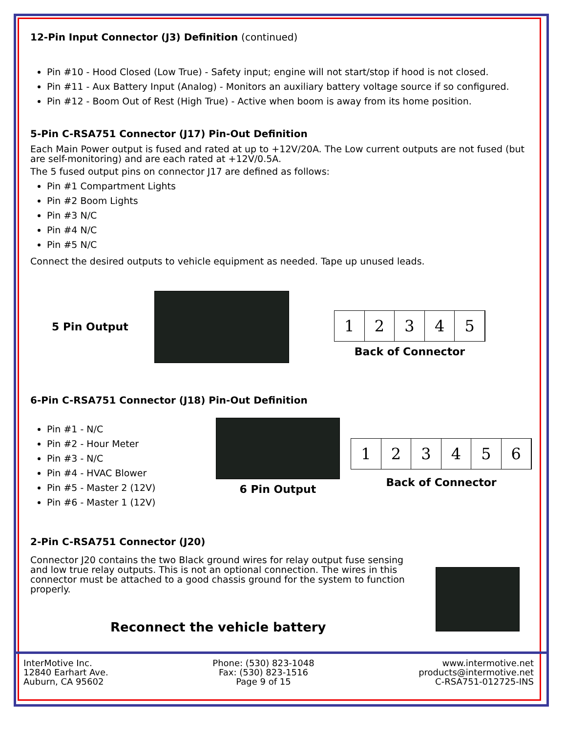12-Pin Input Connector (J3) Definition (continued)
Pin #10 - Hood Closed (Low True) - Safety input; engine will not start/stop if hood is not closed.
Pin #11 - Aux Battery Input (Analog) - Monitors an auxiliary battery voltage source if so configured.
Pin #12 - Boom Out of Rest (High True) - Active when boom is away from its home position.
5-Pin C-RSA751 Connector (J17) Pin-Out Definition
Each Main Power output is fused and rated at up to +12V/20A. The Low current outputs are not fused (but are self-monitoring) and are each rated at +12V/0.5A.
The 5 fused output pins on connector J17 are defined as follows:
Pin #1 Compartment Lights
Pin #2 Boom Lights
Pin #3 N/C
Pin #4 N/C
Pin #5 N/C
Connect the desired outputs to vehicle equipment as needed. Tape up unused leads.
5 Pin Output
1 2 3 4 5
Back of Connector
6-Pin C-RSA751 Connector (J18) Pin-Out Definition
Pin #1 - N/C
Pin #2 - Hour Meter
Pin #3 - N/C
Pin #4 - HVAC Blower
Pin #5 - Master 2 (12V)
Pin #6 - Master 1 (12V)
6 Pin Output
1 2 3 4 5 6
Back of Connector
2-Pin C-RSA751 Connector (J20)
Connector J20 contains the two Black ground wires for relay output fuse sensing and low true relay outputs. This is not an optional connection. The wires in this connector must be attached to a good chassis ground for the system to function properly.
Reconnect the vehicle battery
InterMotive Inc.
12840 Earhart Ave.
Auburn, CA 95602
Phone: (530) 823-1048
Fax: (530) 823-1516
Page 9 of 15
www.intermotive.net
products@intermotive.net
C-RSA751-012725-INS